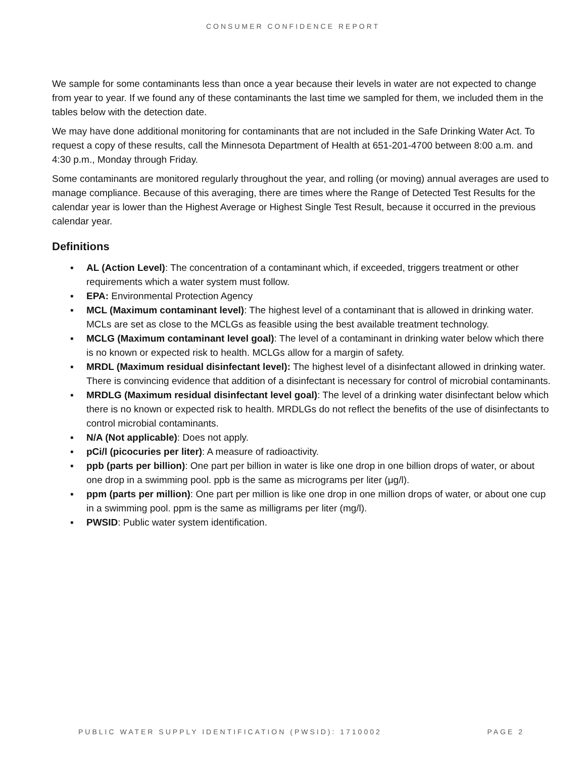CONSUMER CONFIDENCE REPORT
We sample for some contaminants less than once a year because their levels in water are not expected to change from year to year. If we found any of these contaminants the last time we sampled for them, we included them in the tables below with the detection date.
We may have done additional monitoring for contaminants that are not included in the Safe Drinking Water Act. To request a copy of these results, call the Minnesota Department of Health at 651-201-4700 between 8:00 a.m. and 4:30 p.m., Monday through Friday.
Some contaminants are monitored regularly throughout the year, and rolling (or moving) annual averages are used to manage compliance. Because of this averaging, there are times where the Range of Detected Test Results for the calendar year is lower than the Highest Average or Highest Single Test Result, because it occurred in the previous calendar year.
Definitions
▪ AL (Action Level): The concentration of a contaminant which, if exceeded, triggers treatment or other requirements which a water system must follow.
▪ EPA: Environmental Protection Agency
▪ MCL (Maximum contaminant level): The highest level of a contaminant that is allowed in drinking water. MCLs are set as close to the MCLGs as feasible using the best available treatment technology.
▪ MCLG (Maximum contaminant level goal): The level of a contaminant in drinking water below which there is no known or expected risk to health. MCLGs allow for a margin of safety.
▪ MRDL (Maximum residual disinfectant level): The highest level of a disinfectant allowed in drinking water. There is convincing evidence that addition of a disinfectant is necessary for control of microbial contaminants.
▪ MRDLG (Maximum residual disinfectant level goal): The level of a drinking water disinfectant below which there is no known or expected risk to health. MRDLGs do not reflect the benefits of the use of disinfectants to control microbial contaminants.
▪ N/A (Not applicable): Does not apply.
▪ pCi/l (picocuries per liter): A measure of radioactivity.
▪ ppb (parts per billion): One part per billion in water is like one drop in one billion drops of water, or about one drop in a swimming pool. ppb is the same as micrograms per liter (μg/l).
▪ ppm (parts per million): One part per million is like one drop in one million drops of water, or about one cup in a swimming pool. ppm is the same as milligrams per liter (mg/l).
▪ PWSID: Public water system identification.
PUBLIC WATER SUPPLY IDENTIFICATION (PWSID): 1710002 PAGE 2